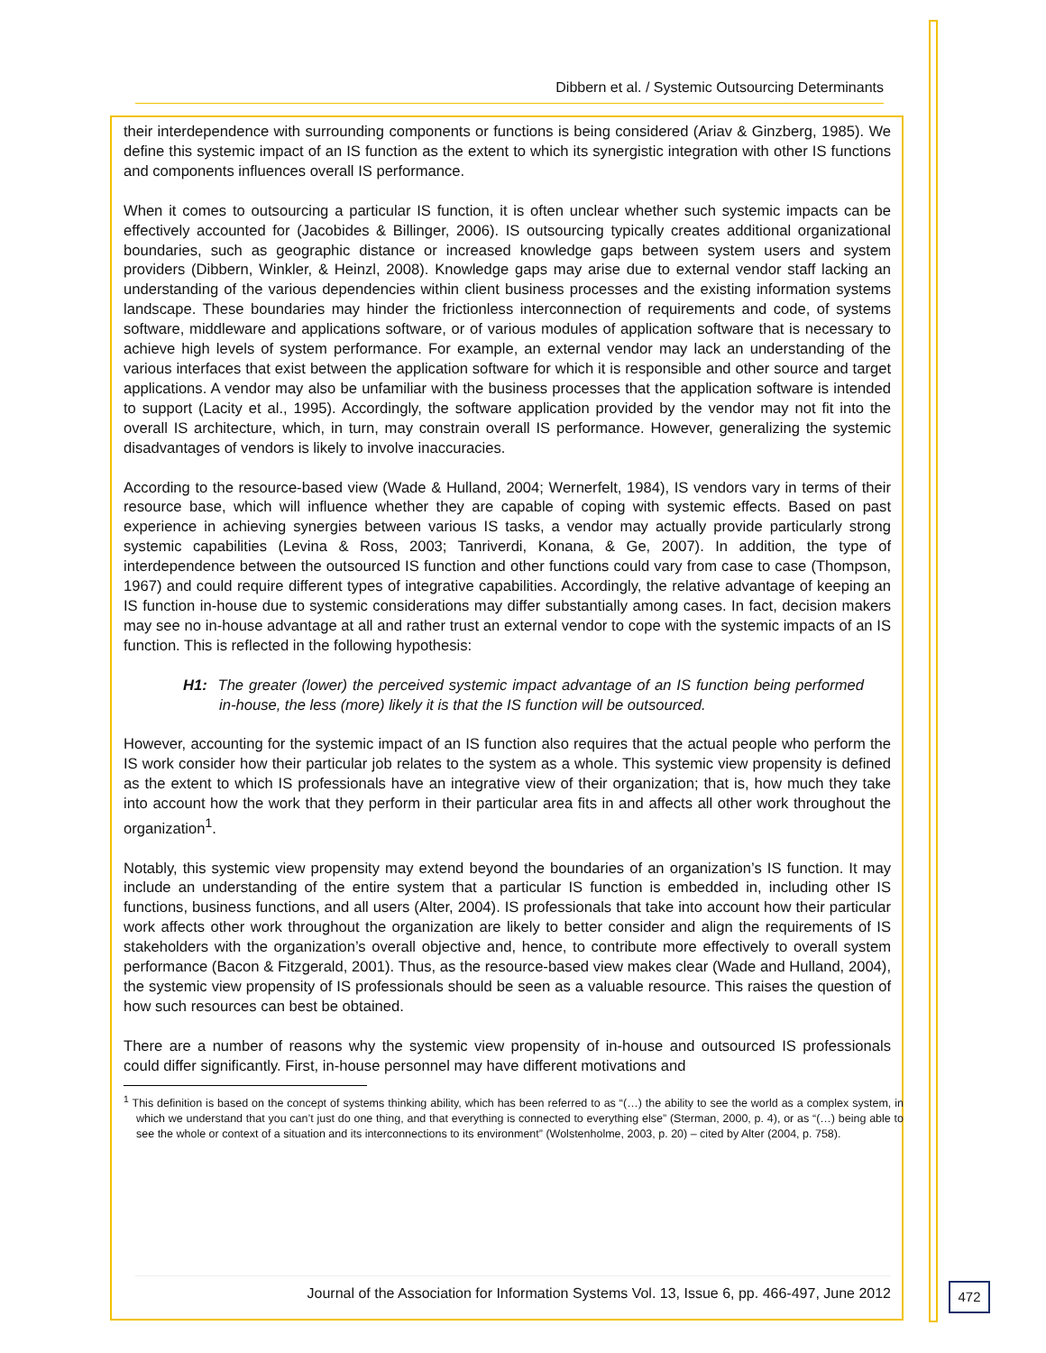Dibbern et al. / Systemic Outsourcing Determinants
their interdependence with surrounding components or functions is being considered (Ariav & Ginzberg, 1985). We define this systemic impact of an IS function as the extent to which its synergistic integration with other IS functions and components influences overall IS performance.
When it comes to outsourcing a particular IS function, it is often unclear whether such systemic impacts can be effectively accounted for (Jacobides & Billinger, 2006). IS outsourcing typically creates additional organizational boundaries, such as geographic distance or increased knowledge gaps between system users and system providers (Dibbern, Winkler, & Heinzl, 2008). Knowledge gaps may arise due to external vendor staff lacking an understanding of the various dependencies within client business processes and the existing information systems landscape. These boundaries may hinder the frictionless interconnection of requirements and code, of systems software, middleware and applications software, or of various modules of application software that is necessary to achieve high levels of system performance. For example, an external vendor may lack an understanding of the various interfaces that exist between the application software for which it is responsible and other source and target applications. A vendor may also be unfamiliar with the business processes that the application software is intended to support (Lacity et al., 1995). Accordingly, the software application provided by the vendor may not fit into the overall IS architecture, which, in turn, may constrain overall IS performance. However, generalizing the systemic disadvantages of vendors is likely to involve inaccuracies.
According to the resource-based view (Wade & Hulland, 2004; Wernerfelt, 1984), IS vendors vary in terms of their resource base, which will influence whether they are capable of coping with systemic effects. Based on past experience in achieving synergies between various IS tasks, a vendor may actually provide particularly strong systemic capabilities (Levina & Ross, 2003; Tanriverdi, Konana, & Ge, 2007). In addition, the type of interdependence between the outsourced IS function and other functions could vary from case to case (Thompson, 1967) and could require different types of integrative capabilities. Accordingly, the relative advantage of keeping an IS function in-house due to systemic considerations may differ substantially among cases. In fact, decision makers may see no in-house advantage at all and rather trust an external vendor to cope with the systemic impacts of an IS function. This is reflected in the following hypothesis:
H1: The greater (lower) the perceived systemic impact advantage of an IS function being performed in-house, the less (more) likely it is that the IS function will be outsourced.
However, accounting for the systemic impact of an IS function also requires that the actual people who perform the IS work consider how their particular job relates to the system as a whole. This systemic view propensity is defined as the extent to which IS professionals have an integrative view of their organization; that is, how much they take into account how the work that they perform in their particular area fits in and affects all other work throughout the organization<sup>1</sup>.
Notably, this systemic view propensity may extend beyond the boundaries of an organization’s IS function. It may include an understanding of the entire system that a particular IS function is embedded in, including other IS functions, business functions, and all users (Alter, 2004). IS professionals that take into account how their particular work affects other work throughout the organization are likely to better consider and align the requirements of IS stakeholders with the organization’s overall objective and, hence, to contribute more effectively to overall system performance (Bacon & Fitzgerald, 2001). Thus, as the resource-based view makes clear (Wade and Hulland, 2004), the systemic view propensity of IS professionals should be seen as a valuable resource. This raises the question of how such resources can best be obtained.
There are a number of reasons why the systemic view propensity of in-house and outsourced IS professionals could differ significantly. First, in-house personnel may have different motivations and
<sup>1</sup> This definition is based on the concept of systems thinking ability, which has been referred to as “(…) the ability to see the world as a complex system, in which we understand that you can’t just do one thing, and that everything is connected to everything else” (Sterman, 2000, p. 4), or as “(…) being able to see the whole or context of a situation and its interconnections to its environment” (Wolstenholme, 2003, p. 20) – cited by Alter (2004, p. 758).
Journal of the Association for Information Systems Vol. 13, Issue 6, pp. 466-497, June 2012
472